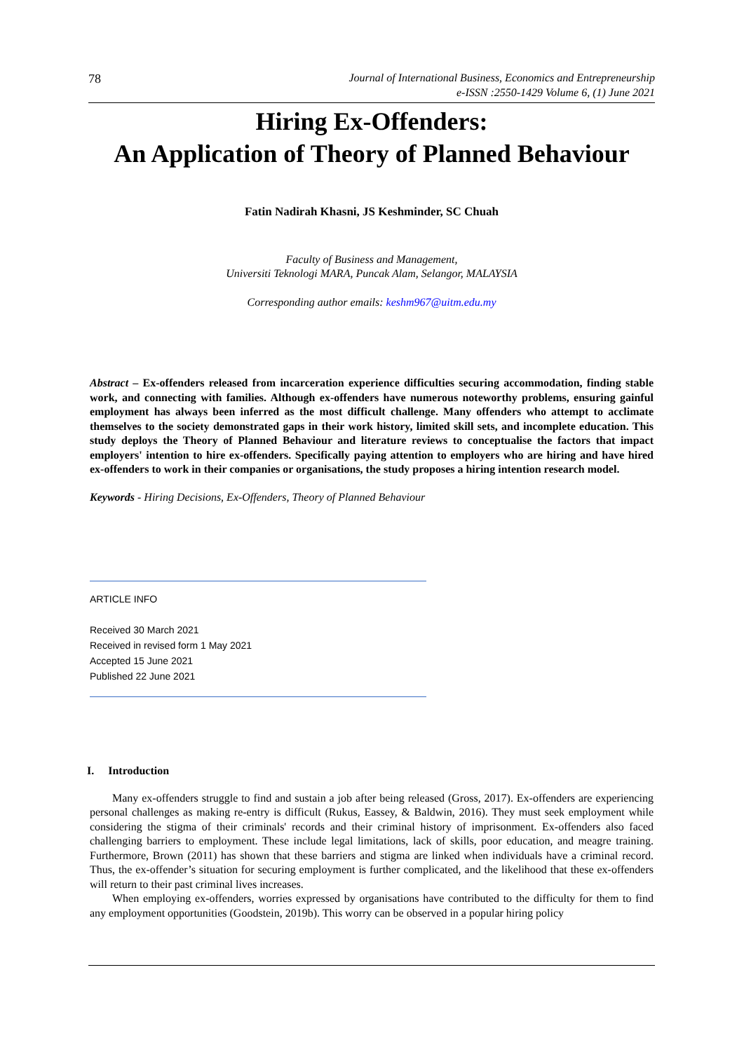78
Journal of International Business, Economics and Entrepreneurship
e-ISSN :2550-1429 Volume 6, (1) June 2021
Hiring Ex-Offenders:
An Application of Theory of Planned Behaviour
Fatin Nadirah Khasni, JS Keshminder, SC Chuah
Faculty of Business and Management,
Universiti Teknologi MARA, Puncak Alam, Selangor, MALAYSIA
Corresponding author emails: keshm967@uitm.edu.my
Abstract – Ex-offenders released from incarceration experience difficulties securing accommodation, finding stable work, and connecting with families. Although ex-offenders have numerous noteworthy problems, ensuring gainful employment has always been inferred as the most difficult challenge. Many offenders who attempt to acclimate themselves to the society demonstrated gaps in their work history, limited skill sets, and incomplete education. This study deploys the Theory of Planned Behaviour and literature reviews to conceptualise the factors that impact employers' intention to hire ex-offenders. Specifically paying attention to employers who are hiring and have hired ex-offenders to work in their companies or organisations, the study proposes a hiring intention research model.
Keywords - Hiring Decisions, Ex-Offenders, Theory of Planned Behaviour
ARTICLE INFO
Received 30 March 2021
Received in revised form 1 May 2021
Accepted 15 June 2021
Published 22 June 2021
I. Introduction
Many ex-offenders struggle to find and sustain a job after being released (Gross, 2017). Ex-offenders are experiencing personal challenges as making re-entry is difficult (Rukus, Eassey, & Baldwin, 2016). They must seek employment while considering the stigma of their criminals' records and their criminal history of imprisonment. Ex-offenders also faced challenging barriers to employment. These include legal limitations, lack of skills, poor education, and meagre training. Furthermore, Brown (2011) has shown that these barriers and stigma are linked when individuals have a criminal record. Thus, the ex-offender’s situation for securing employment is further complicated, and the likelihood that these ex-offenders will return to their past criminal lives increases.
When employing ex-offenders, worries expressed by organisations have contributed to the difficulty for them to find any employment opportunities (Goodstein, 2019b). This worry can be observed in a popular hiring policy